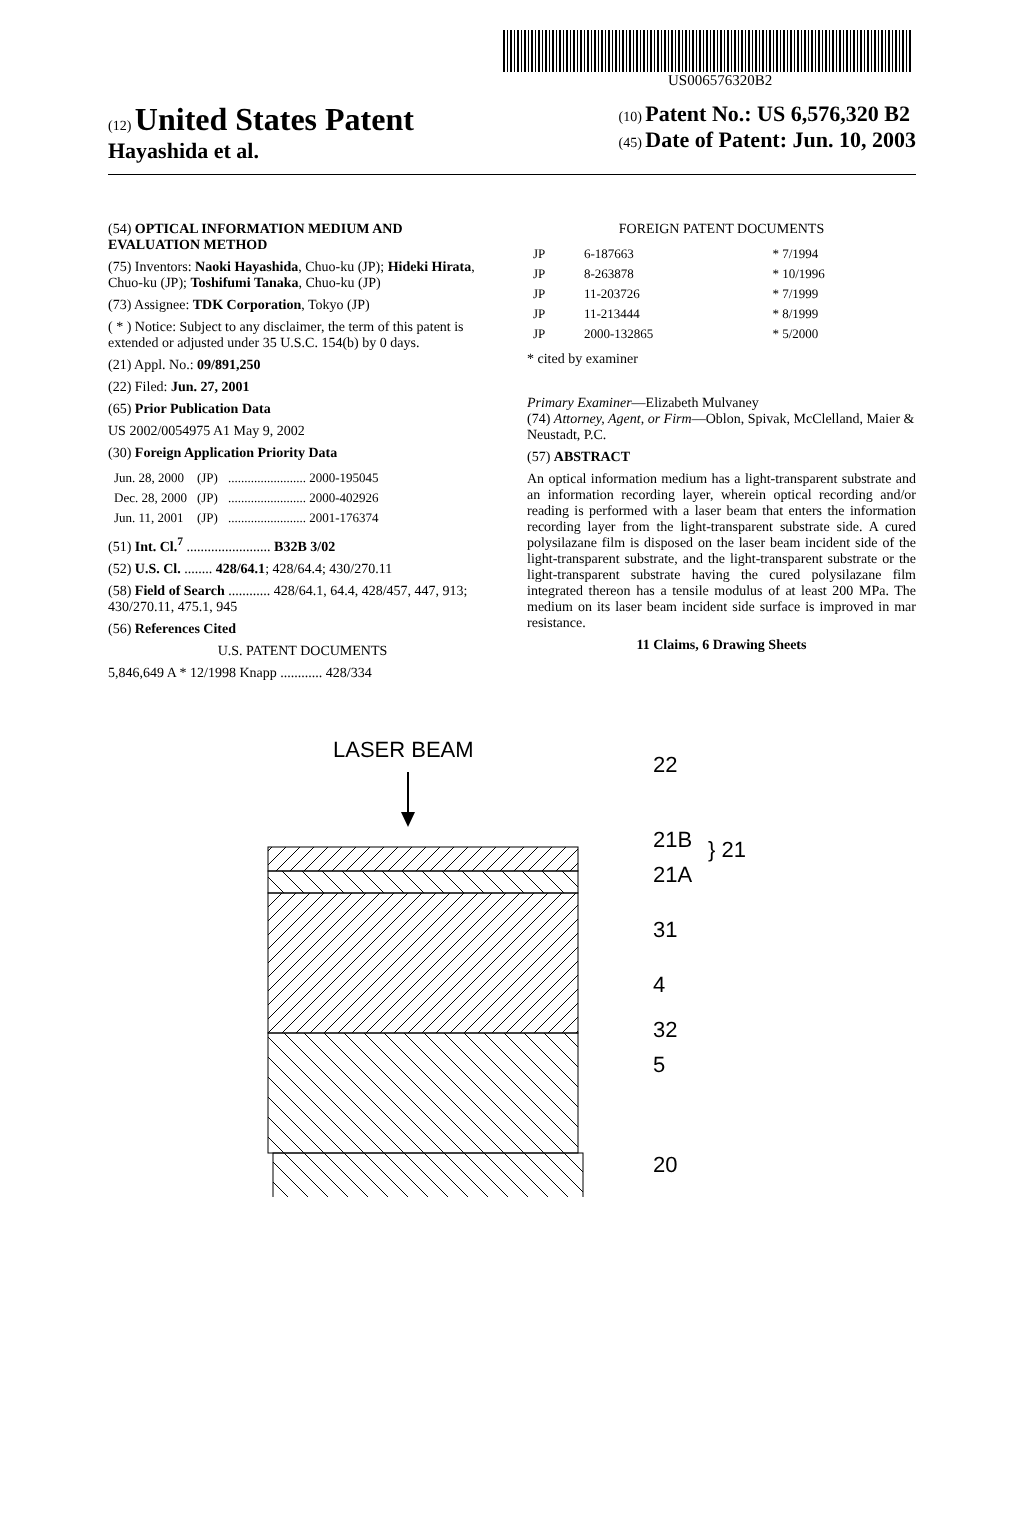US006576320B2
(12) United States Patent
Hayashida et al.
(10) Patent No.: US 6,576,320 B2
(45) Date of Patent: Jun. 10, 2003
(54) OPTICAL INFORMATION MEDIUM AND EVALUATION METHOD
(75) Inventors: Naoki Hayashida, Chuo-ku (JP); Hideki Hirata, Chuo-ku (JP); Toshifumi Tanaka, Chuo-ku (JP)
(73) Assignee: TDK Corporation, Tokyo (JP)
( * ) Notice: Subject to any disclaimer, the term of this patent is extended or adjusted under 35 U.S.C. 154(b) by 0 days.
(21) Appl. No.: 09/891,250
(22) Filed: Jun. 27, 2001
(65) Prior Publication Data
US 2002/0054975 A1 May 9, 2002
(30) Foreign Application Priority Data
| Jun. 28, 2000 | (JP) | ........................ 2000-195045 |
| Dec. 28, 2000 | (JP) | ........................ 2000-402926 |
| Jun. 11, 2001 | (JP) | ........................ 2001-176374 |
(51) Int. Cl.<sup>7</sup> ........................ B32B 3/02
(52) U.S. Cl. ........ 428/64.1; 428/64.4; 430/270.11
(58) Field of Search ............ 428/64.1, 64.4, 428/457, 447, 913; 430/270.11, 475.1, 945
(56) References Cited
U.S. PATENT DOCUMENTS
5,846,649 A * 12/1998 Knapp ............ 428/334
FOREIGN PATENT DOCUMENTS
| JP | 6-187663 | * 7/1994 |
| JP | 8-263878 | * 10/1996 |
| JP | 11-203726 | * 7/1999 |
| JP | 11-213444 | * 8/1999 |
| JP | 2000-132865 | * 5/2000 |
* cited by examiner
Primary Examiner—Elizabeth Mulvaney
(74) Attorney, Agent, or Firm—Oblon, Spivak, McClelland, Maier & Neustadt, P.C.
(57) ABSTRACT
An optical information medium has a light-transparent substrate and an information recording layer, wherein optical recording and/or reading is performed with a laser beam that enters the information recording layer from the light-transparent substrate side. A cured polysilazane film is disposed on the laser beam incident side of the light-transparent substrate, and the light-transparent substrate or the light-transparent substrate having the cured polysilazane film integrated thereon has a tensile modulus of at least 200 MPa. The medium on its laser beam incident side surface is improved in mar resistance.
11 Claims, 6 Drawing Sheets
LASER BEAM
22
21B
} 21
21A
31
4
32
5
20